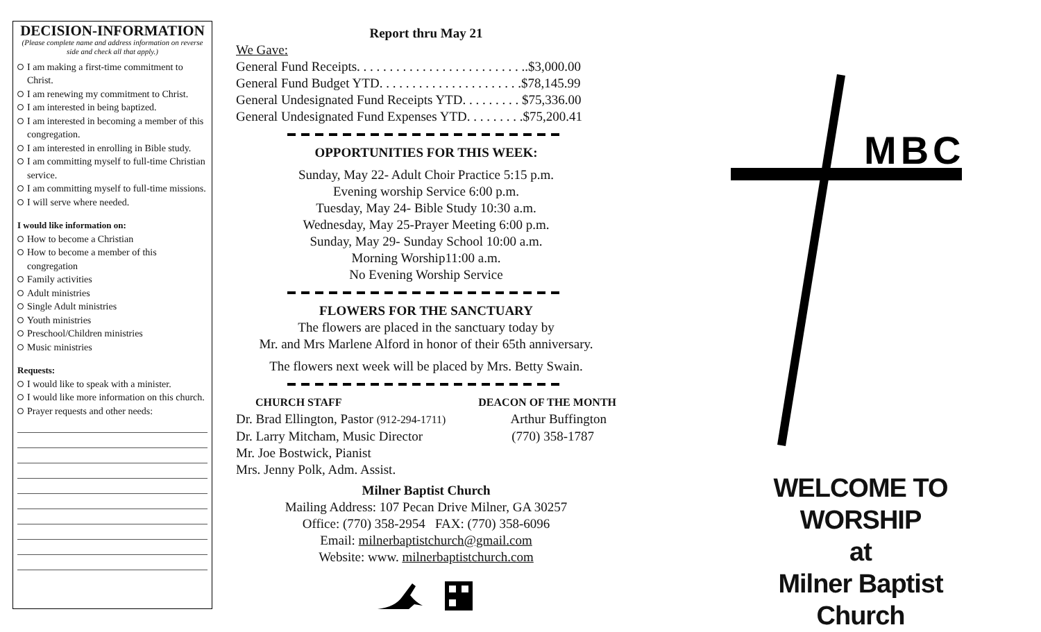DECISION-INFORMATION
(Please complete name and address information on reverse side and check all that apply.)
I am making a first-time commitment to Christ.
I am renewing my commitment to Christ.
I am interested in being baptized.
I am interested in becoming a member of this congregation.
I am interested in enrolling in Bible study.
I am committing myself to full-time Christian service.
I am committing myself to full-time missions.
I will serve where needed.
I would like information on:
How to become a Christian
How to become a member of this congregation
Family activities
Adult ministries
Single Adult ministries
Youth ministries
Preschool/Children ministries
Music ministries
Requests:
I would like to speak with a minister.
I would like more information on this church.
Prayer requests and other needs:
Report thru May 21
We Gave:
General Fund Receipts. . . . . . . . . . . . . . . . . . . . . . . . . ..$3,000.00
General Fund Budget YTD. . . . . . . . . . . . . . . . . . . . . .$78,145.99
General Undesignated Fund Receipts YTD. . . . . . . . . $75,336.00
General Undesignated Fund Expenses YTD. . . . . . . . .$75,200.41
OPPORTUNITIES FOR THIS WEEK:
Sunday, May 22- Adult Choir Practice 5:15 p.m.
Evening worship Service 6:00 p.m.
Tuesday, May 24- Bible Study 10:30 a.m.
Wednesday, May 25-Prayer Meeting 6:00 p.m.
Sunday, May 29- Sunday School 10:00 a.m.
Morning Worship11:00 a.m.
No Evening Worship Service
FLOWERS FOR THE SANCTUARY
The flowers are placed in the sanctuary today by
Mr. and Mrs Marlene Alford in honor of their 65th anniversary.
The flowers next week will be placed by Mrs. Betty Swain.
CHURCH STAFF DEACON OF THE MONTH
Dr. Brad Ellington, Pastor (912-294-1711) Arthur Buffington
Dr. Larry Mitcham, Music Director (770) 358-1787
Mr. Joe Bostwick, Pianist
Mrs. Jenny Polk, Adm. Assist.
Milner Baptist Church
Mailing Address: 107 Pecan Drive Milner, GA 30257
Office: (770) 358-2954 FAX: (770) 358-6096
Email: milnerbaptistchurch@gmail.com
Website: www. milnerbaptistchurch.com
MBC
WELCOME TO WORSHIP
at
Milner Baptist Church